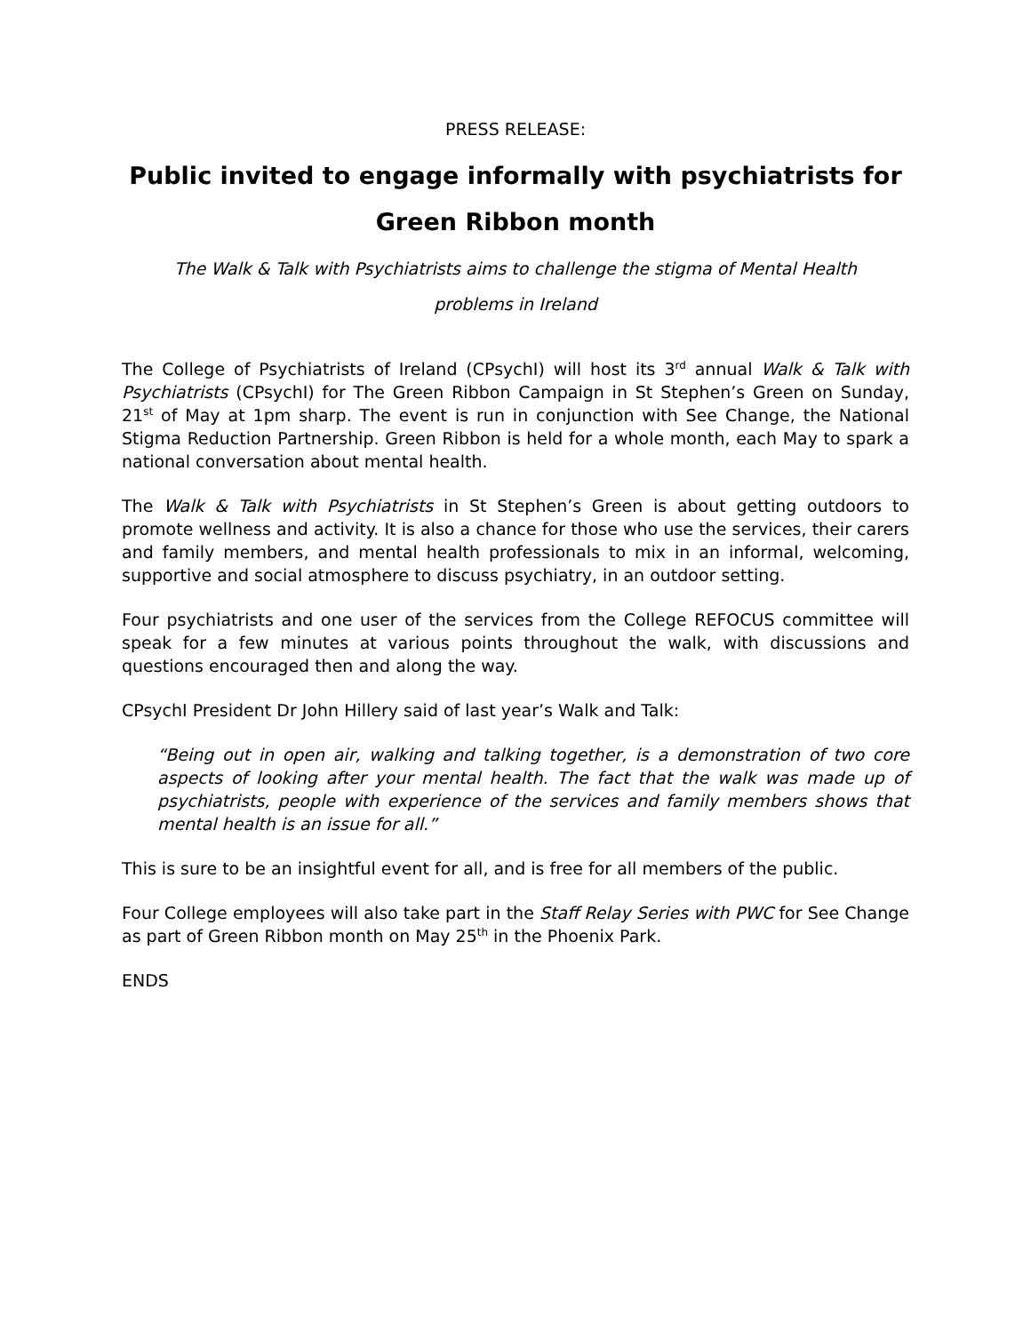PRESS RELEASE:
Public invited to engage informally with psychiatrists for
Green Ribbon month
The Walk & Talk with Psychiatrists aims to challenge the stigma of Mental Health
problems in Ireland
The College of Psychiatrists of Ireland (CPsychI) will host its 3<sup>rd</sup> annual Walk & Talk with Psychiatrists (CPsychI) for The Green Ribbon Campaign in St Stephen’s Green on Sunday, 21<sup>st</sup> of May at 1pm sharp. The event is run in conjunction with See Change, the National Stigma Reduction Partnership. Green Ribbon is held for a whole month, each May to spark a national conversation about mental health.
The Walk & Talk with Psychiatrists in St Stephen’s Green is about getting outdoors to promote wellness and activity. It is also a chance for those who use the services, their carers and family members, and mental health professionals to mix in an informal, welcoming, supportive and social atmosphere to discuss psychiatry, in an outdoor setting.
Four psychiatrists and one user of the services from the College REFOCUS committee will speak for a few minutes at various points throughout the walk, with discussions and questions encouraged then and along the way.
CPsychI President Dr John Hillery said of last year’s Walk and Talk:
“Being out in open air, walking and talking together, is a demonstration of two core aspects of looking after your mental health. The fact that the walk was made up of psychiatrists, people with experience of the services and family members shows that mental health is an issue for all.”
This is sure to be an insightful event for all, and is free for all members of the public.
Four College employees will also take part in the Staff Relay Series with PWC for See Change as part of Green Ribbon month on May 25<sup>th</sup> in the Phoenix Park.
ENDS